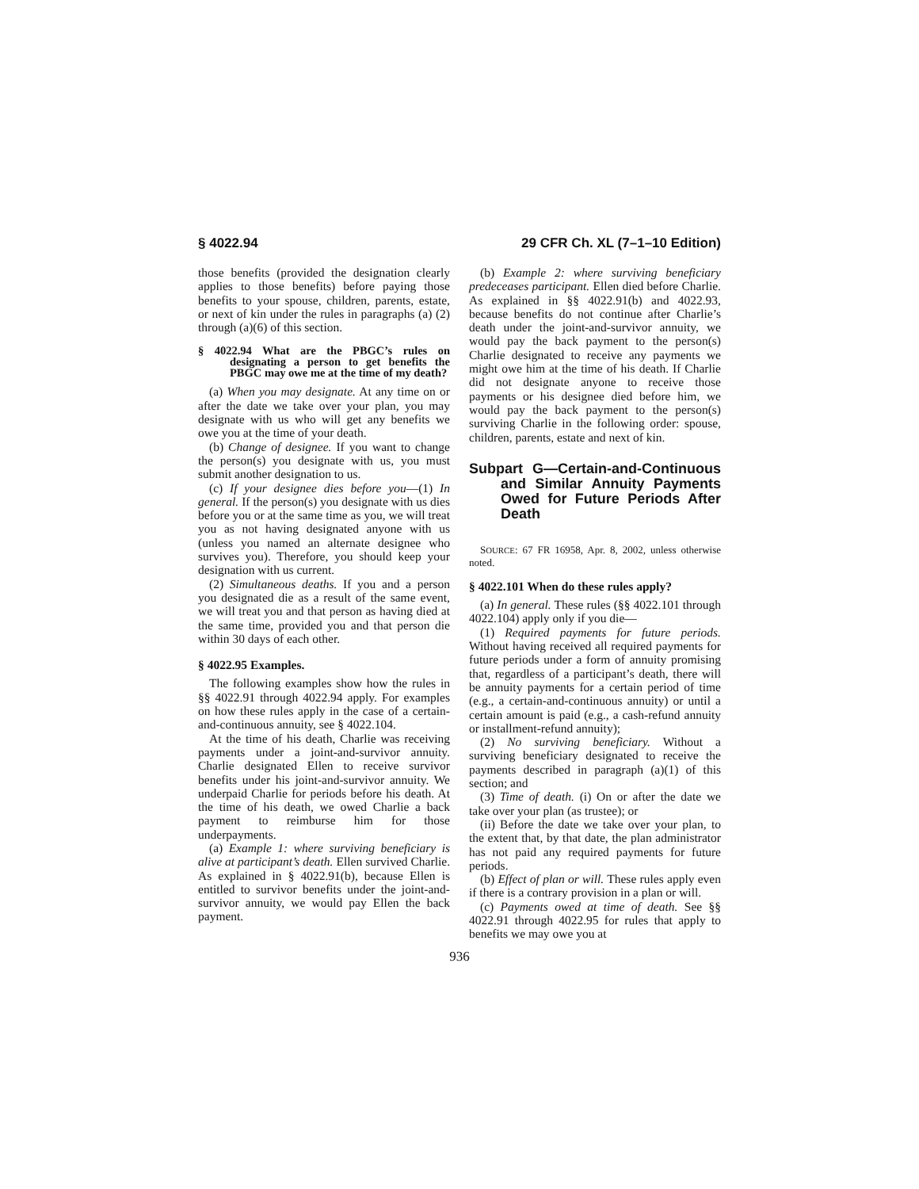§ 4022.94 29 CFR Ch. XL (7–1–10 Edition)
those benefits (provided the designation clearly applies to those benefits) before paying those benefits to your spouse, children, parents, estate, or next of kin under the rules in paragraphs (a) (2) through (a)(6) of this section.
§ 4022.94 What are the PBGC’s rules on designating a person to get benefits the PBGC may owe me at the time of my death?
(a) When you may designate. At any time on or after the date we take over your plan, you may designate with us who will get any benefits we owe you at the time of your death.
(b) Change of designee. If you want to change the person(s) you designate with us, you must submit another designation to us.
(c) If your designee dies before you—(1) In general. If the person(s) you designate with us dies before you or at the same time as you, we will treat you as not having designated anyone with us (unless you named an alternate designee who survives you). Therefore, you should keep your designation with us current.
(2) Simultaneous deaths. If you and a person you designated die as a result of the same event, we will treat you and that person as having died at the same time, provided you and that person die within 30 days of each other.
§ 4022.95 Examples.
The following examples show how the rules in §§ 4022.91 through 4022.94 apply. For examples on how these rules apply in the case of a certain-and-continuous annuity, see § 4022.104.
At the time of his death, Charlie was receiving payments under a joint-and-survivor annuity. Charlie designated Ellen to receive survivor benefits under his joint-and-survivor annuity. We underpaid Charlie for periods before his death. At the time of his death, we owed Charlie a back payment to reimburse him for those underpayments.
(a) Example 1: where surviving beneficiary is alive at participant’s death. Ellen survived Charlie. As explained in § 4022.91(b), because Ellen is entitled to survivor benefits under the joint-and-survivor annuity, we would pay Ellen the back payment.
(b) Example 2: where surviving beneficiary predeceases participant. Ellen died before Charlie. As explained in §§ 4022.91(b) and 4022.93, because benefits do not continue after Charlie’s death under the joint-and-survivor annuity, we would pay the back payment to the person(s) Charlie designated to receive any payments we might owe him at the time of his death. If Charlie did not designate anyone to receive those payments or his designee died before him, we would pay the back payment to the person(s) surviving Charlie in the following order: spouse, children, parents, estate and next of kin.
Subpart G—Certain-and-Continuous and Similar Annuity Payments Owed for Future Periods After Death
SOURCE: 67 FR 16958, Apr. 8, 2002, unless otherwise noted.
§ 4022.101 When do these rules apply?
(a) In general. These rules (§§ 4022.101 through 4022.104) apply only if you die—
(1) Required payments for future periods. Without having received all required payments for future periods under a form of annuity promising that, regardless of a participant’s death, there will be annuity payments for a certain period of time (e.g., a certain-and-continuous annuity) or until a certain amount is paid (e.g., a cash-refund annuity or installment-refund annuity);
(2) No surviving beneficiary. Without a surviving beneficiary designated to receive the payments described in paragraph (a)(1) of this section; and
(3) Time of death. (i) On or after the date we take over your plan (as trustee); or
(ii) Before the date we take over your plan, to the extent that, by that date, the plan administrator has not paid any required payments for future periods.
(b) Effect of plan or will. These rules apply even if there is a contrary provision in a plan or will.
(c) Payments owed at time of death. See §§ 4022.91 through 4022.95 for rules that apply to benefits we may owe you at
936